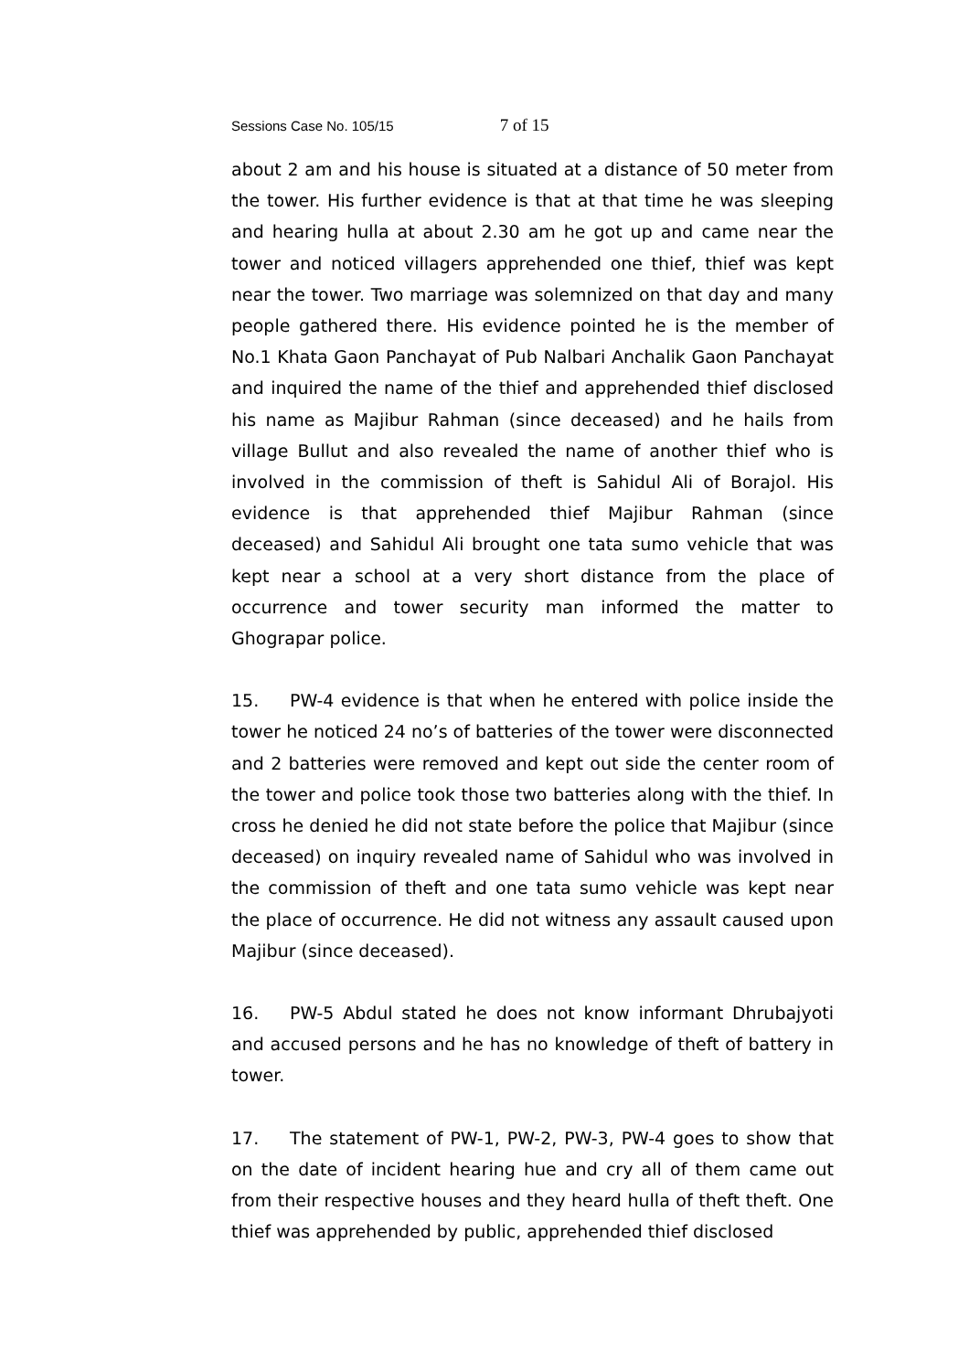Sessions Case No. 105/15 7 of 15
about 2 am and his house is situated at a distance of 50 meter from the tower. His further evidence is that at that time he was sleeping and hearing hulla at about 2.30 am he got up and came near the tower and noticed villagers apprehended one thief, thief was kept near the tower. Two marriage was solemnized on that day and many people gathered there. His evidence pointed he is the member of No.1 Khata Gaon Panchayat of Pub Nalbari Anchalik Gaon Panchayat and inquired the name of the thief and apprehended thief disclosed his name as Majibur Rahman (since deceased) and he hails from village Bullut and also revealed the name of another thief who is involved in the commission of theft is Sahidul Ali of Borajol. His evidence is that apprehended thief Majibur Rahman (since deceased) and Sahidul Ali brought one tata sumo vehicle that was kept near a school at a very short distance from the place of occurrence and tower security man informed the matter to Ghograpar police.
15. PW-4 evidence is that when he entered with police inside the tower he noticed 24 no’s of batteries of the tower were disconnected and 2 batteries were removed and kept out side the center room of the tower and police took those two batteries along with the thief. In cross he denied he did not state before the police that Majibur (since deceased) on inquiry revealed name of Sahidul who was involved in the commission of theft and one tata sumo vehicle was kept near the place of occurrence. He did not witness any assault caused upon Majibur (since deceased).
16. PW-5 Abdul stated he does not know informant Dhrubajyoti and accused persons and he has no knowledge of theft of battery in tower.
17. The statement of PW-1, PW-2, PW-3, PW-4 goes to show that on the date of incident hearing hue and cry all of them came out from their respective houses and they heard hulla of theft theft. One thief was apprehended by public, apprehended thief disclosed